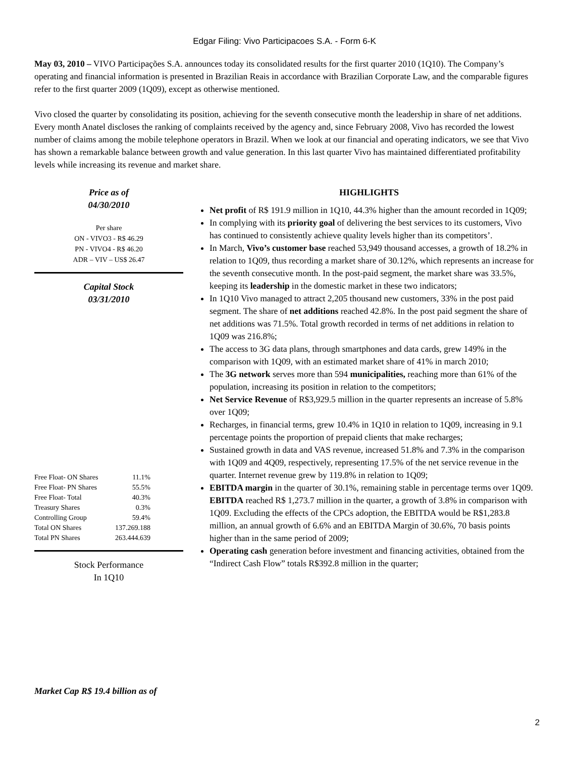Edgar Filing: Vivo Participacoes S.A. - Form 6-K
May 03, 2010 – VIVO Participações S.A. announces today its consolidated results for the first quarter 2010 (1Q10). The Company’s operating and financial information is presented in Brazilian Reais in accordance with Brazilian Corporate Law, and the comparable figures refer to the first quarter 2009 (1Q09), except as otherwise mentioned.
Vivo closed the quarter by consolidating its position, achieving for the seventh consecutive month the leadership in share of net additions. Every month Anatel discloses the ranking of complaints received by the agency and, since February 2008, Vivo has recorded the lowest number of claims among the mobile telephone operators in Brazil. When we look at our financial and operating indicators, we see that Vivo has shown a remarkable balance between growth and value generation. In this last quarter Vivo has maintained differentiated profitability levels while increasing its revenue and market share.
Price as of
04/30/2010
Per share
ON - VIVO3 - R$ 46.29
PN - VIVO4 - R$ 46.20
ADR – VIV – US$ 26.47
Capital Stock
03/31/2010
| Free Float- ON Shares | 11.1% |
| Free Float- PN Shares | 55.5% |
| Free Float- Total | 40.3% |
| Treasury Shares | 0.3% |
| Controlling Group | 59.4% |
| Total ON Shares | 137.269.188 |
| Total PN Shares | 263.444.639 |
Stock Performance
In 1Q10
Market Cap R$ 19.4 billion as of
HIGHLIGHTS
Net profit of R$ 191.9 million in 1Q10, 44.3% higher than the amount recorded in 1Q09;
In complying with its priority goal of delivering the best services to its customers, Vivo has continued to consistently achieve quality levels higher than its competitors’.
In March, Vivo’s customer base reached 53,949 thousand accesses, a growth of 18.2% in relation to 1Q09, thus recording a market share of 30.12%, which represents an increase for the seventh consecutive month. In the post-paid segment, the market share was 33.5%, keeping its leadership in the domestic market in these two indicators;
In 1Q10 Vivo managed to attract 2,205 thousand new customers, 33% in the post paid segment. The share of net additions reached 42.8%. In the post paid segment the share of net additions was 71.5%. Total growth recorded in terms of net additions in relation to 1Q09 was 216.8%;
The access to 3G data plans, through smartphones and data cards, grew 149% in the comparison with 1Q09, with an estimated market share of 41% in march 2010;
The 3G network serves more than 594 municipalities, reaching more than 61% of the population, increasing its position in relation to the competitors;
Net Service Revenue of R$3,929.5 million in the quarter represents an increase of 5.8% over 1Q09;
Recharges, in financial terms, grew 10.4% in 1Q10 in relation to 1Q09, increasing in 9.1 percentage points the proportion of prepaid clients that make recharges;
Sustained growth in data and VAS revenue, increased 51.8% and 7.3% in the comparison with 1Q09 and 4Q09, respectively, representing 17.5% of the net service revenue in the quarter. Internet revenue grew by 119.8% in relation to 1Q09;
EBITDA margin in the quarter of 30.1%, remaining stable in percentage terms over 1Q09. EBITDA reached R$ 1,273.7 million in the quarter, a growth of 3.8% in comparison with 1Q09. Excluding the effects of the CPCs adoption, the EBITDA would be R$1,283.8 million, an annual growth of 6.6% and an EBITDA Margin of 30.6%, 70 basis points higher than in the same period of 2009;
Operating cash generation before investment and financing activities, obtained from the “Indirect Cash Flow” totals R$392.8 million in the quarter;
2